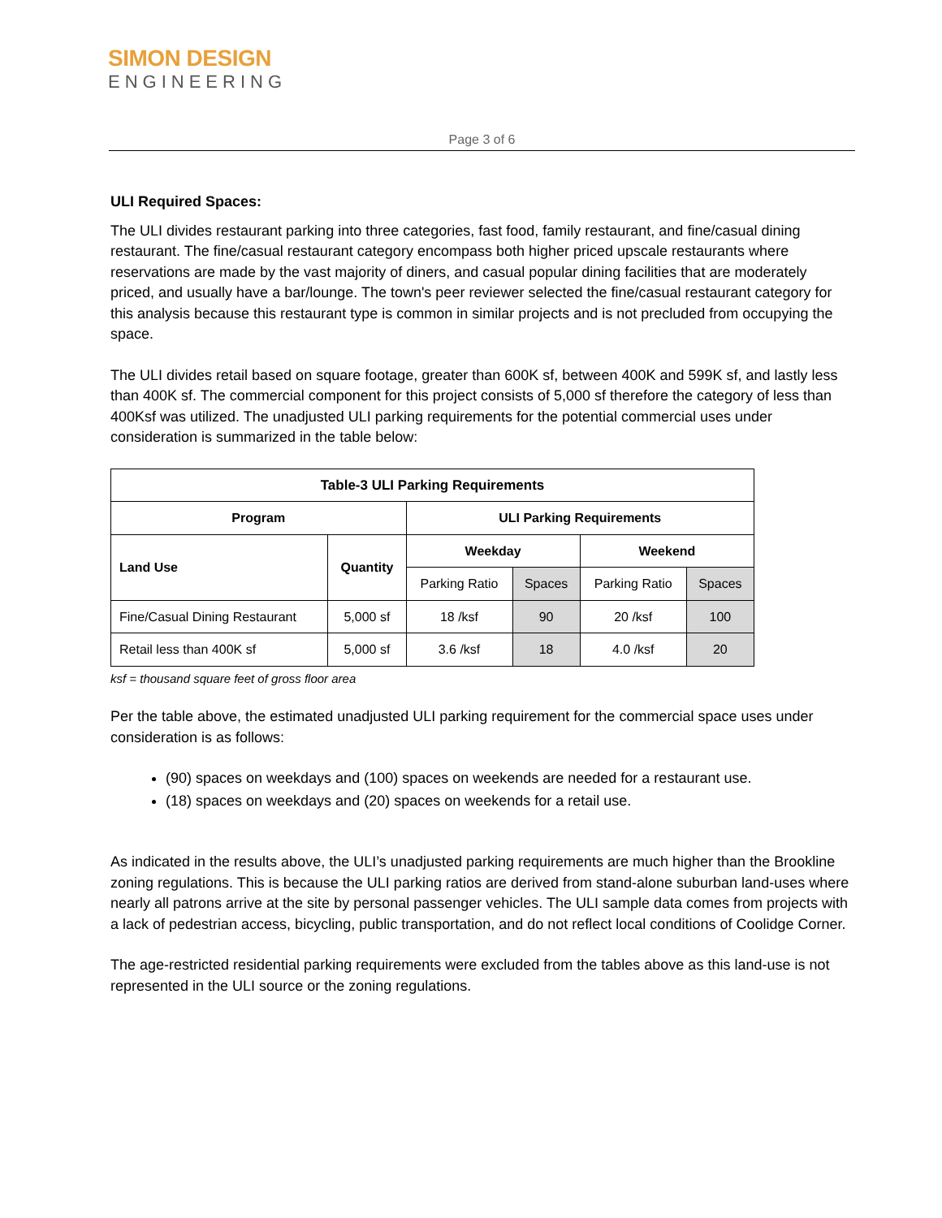SIMON DESIGN
ENGINEERING
Page 3 of 6
ULI Required Spaces:
The ULI divides restaurant parking into three categories, fast food, family restaurant, and fine/casual dining restaurant. The fine/casual restaurant category encompass both higher priced upscale restaurants where reservations are made by the vast majority of diners, and casual popular dining facilities that are moderately priced, and usually have a bar/lounge. The town's peer reviewer selected the fine/casual restaurant category for this analysis because this restaurant type is common in similar projects and is not precluded from occupying the space.
The ULI divides retail based on square footage, greater than 600K sf, between 400K and 599K sf, and lastly less than 400K sf. The commercial component for this project consists of 5,000 sf therefore the category of less than 400Ksf was utilized. The unadjusted ULI parking requirements for the potential commercial uses under consideration is summarized in the table below:
| Table-3 ULI Parking Requirements | | | | | |
| --- | --- | --- | --- | --- | --- |
| Program | | ULI Parking Requirements | | | |
| Land Use | Quantity | Weekday | | Weekend | |
| | | Parking Ratio | Spaces | Parking Ratio | Spaces |
| Fine/Casual Dining Restaurant | 5,000 sf | 18 /ksf | 90 | 20 /ksf | 100 |
| Retail less than 400K sf | 5,000 sf | 3.6 /ksf | 18 | 4.0 /ksf | 20 |
ksf = thousand square feet of gross floor area
Per the table above, the estimated unadjusted ULI parking requirement for the commercial space uses under consideration is as follows:
(90) spaces on weekdays and (100) spaces on weekends are needed for a restaurant use.
(18) spaces on weekdays and (20) spaces on weekends for a retail use.
As indicated in the results above, the ULI’s unadjusted parking requirements are much higher than the Brookline zoning regulations. This is because the ULI parking ratios are derived from stand-alone suburban land-uses where nearly all patrons arrive at the site by personal passenger vehicles. The ULI sample data comes from projects with a lack of pedestrian access, bicycling, public transportation, and do not reflect local conditions of Coolidge Corner.
The age-restricted residential parking requirements were excluded from the tables above as this land-use is not represented in the ULI source or the zoning regulations.